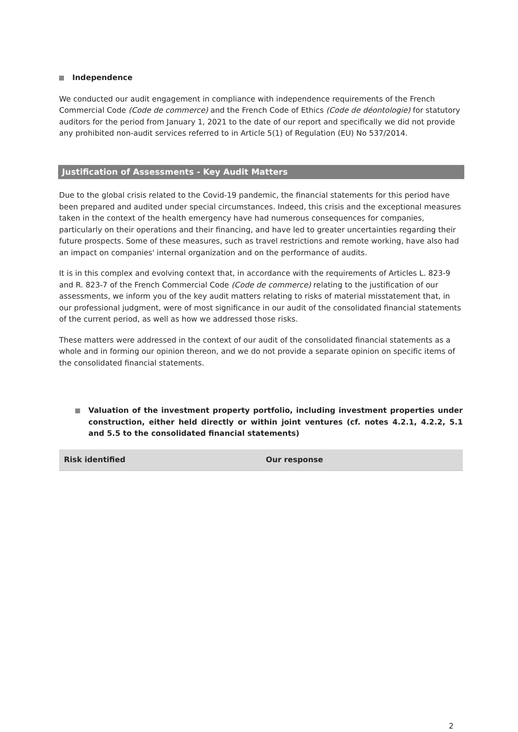Independence
We conducted our audit engagement in compliance with independence requirements of the French Commercial Code (Code de commerce) and the French Code of Ethics (Code de déontologie) for statutory auditors for the period from January 1, 2021 to the date of our report and specifically we did not provide any prohibited non-audit services referred to in Article 5(1) of Regulation (EU) No 537/2014.
Justification of Assessments - Key Audit Matters
Due to the global crisis related to the Covid-19 pandemic, the financial statements for this period have been prepared and audited under special circumstances. Indeed, this crisis and the exceptional measures taken in the context of the health emergency have had numerous consequences for companies, particularly on their operations and their financing, and have led to greater uncertainties regarding their future prospects. Some of these measures, such as travel restrictions and remote working, have also had an impact on companies' internal organization and on the performance of audits.
It is in this complex and evolving context that, in accordance with the requirements of Articles L. 823-9 and R. 823-7 of the French Commercial Code (Code de commerce) relating to the justification of our assessments, we inform you of the key audit matters relating to risks of material misstatement that, in our professional judgment, were of most significance in our audit of the consolidated financial statements of the current period, as well as how we addressed those risks.
These matters were addressed in the context of our audit of the consolidated financial statements as a whole and in forming our opinion thereon, and we do not provide a separate opinion on specific items of the consolidated financial statements.
Valuation of the investment property portfolio, including investment properties under construction, either held directly or within joint ventures (cf. notes 4.2.1, 4.2.2, 5.1 and 5.5 to the consolidated financial statements)
| Risk identified | Our response |
| --- | --- |
2